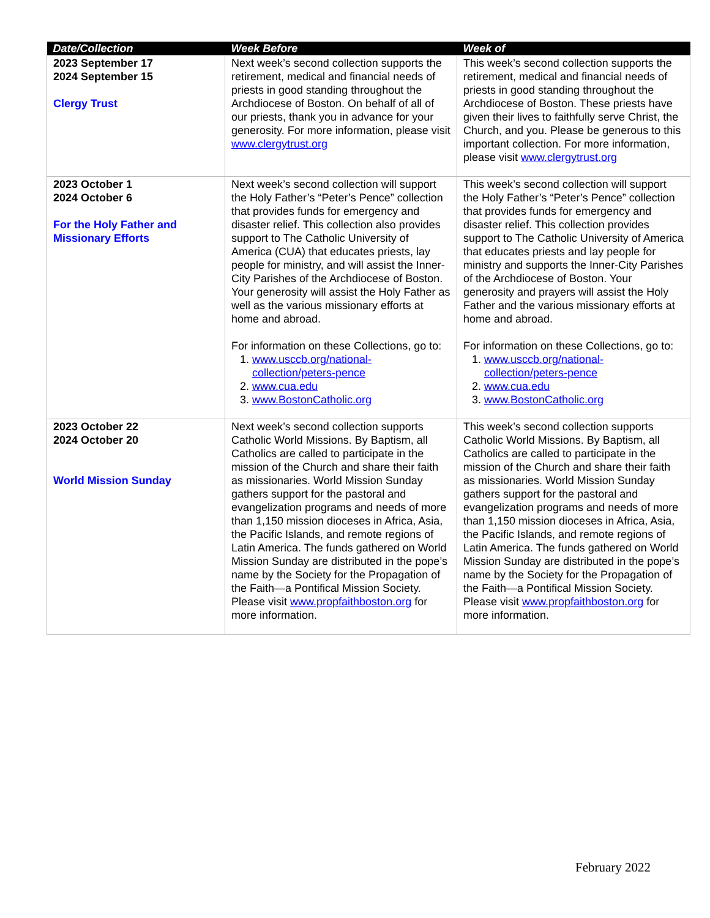| Date/Collection | Week Before | Week of |
| --- | --- | --- |
| 2023 September 17 2024 September 15 Clergy Trust | Next week’s second collection supports the retirement, medical and financial needs of priests in good standing throughout the Archdiocese of Boston. On behalf of all of our priests, thank you in advance for your generosity. For more information, please visit www.clergytrust.org | This week’s second collection supports the retirement, medical and financial needs of priests in good standing throughout the Archdiocese of Boston. These priests have given their lives to faithfully serve Christ, the Church, and you. Please be generous to this important collection. For more information, please visit www.clergytrust.org |
| 2023 October 1 2024 October 6 For the Holy Father and Missionary Efforts | Next week’s second collection will support the Holy Father’s “Peter’s Pence” collection that provides funds for emergency and disaster relief. This collection also provides support to The Catholic University of America (CUA) that educates priests, lay people for ministry, and will assist the Inner-City Parishes of the Archdiocese of Boston. Your generosity will assist the Holy Father as well as the various missionary efforts at home and abroad. For information on these Collections, go to: 1. www.usccb.org/national-collection/peters-pence 2. www.cua.edu 3. www.BostonCatholic.org | This week’s second collection will support the Holy Father’s “Peter’s Pence” collection that provides funds for emergency and disaster relief. This collection provides support to The Catholic University of America that educates priests and lay people for ministry and supports the Inner-City Parishes of the Archdiocese of Boston. Your generosity and prayers will assist the Holy Father and the various missionary efforts at home and abroad. For information on these Collections, go to: 1. www.usccb.org/national-collection/peters-pence 2. www.cua.edu 3. www.BostonCatholic.org |
| 2023 October 22 2024 October 20 World Mission Sunday | Next week’s second collection supports Catholic World Missions. By Baptism, all Catholics are called to participate in the mission of the Church and share their faith as missionaries. World Mission Sunday gathers support for the pastoral and evangelization programs and needs of more than 1,150 mission dioceses in Africa, Asia, the Pacific Islands, and remote regions of Latin America. The funds gathered on World Mission Sunday are distributed in the pope’s name by the Society for the Propagation of the Faith—a Pontifical Mission Society. Please visit www.propfaithboston.org for more information. | This week’s second collection supports Catholic World Missions. By Baptism, all Catholics are called to participate in the mission of the Church and share their faith as missionaries. World Mission Sunday gathers support for the pastoral and evangelization programs and needs of more than 1,150 mission dioceses in Africa, Asia, the Pacific Islands, and remote regions of Latin America. The funds gathered on World Mission Sunday are distributed in the pope’s name by the Society for the Propagation of the Faith—a Pontifical Mission Society. Please visit www.propfaithboston.org for more information. |
February 2022